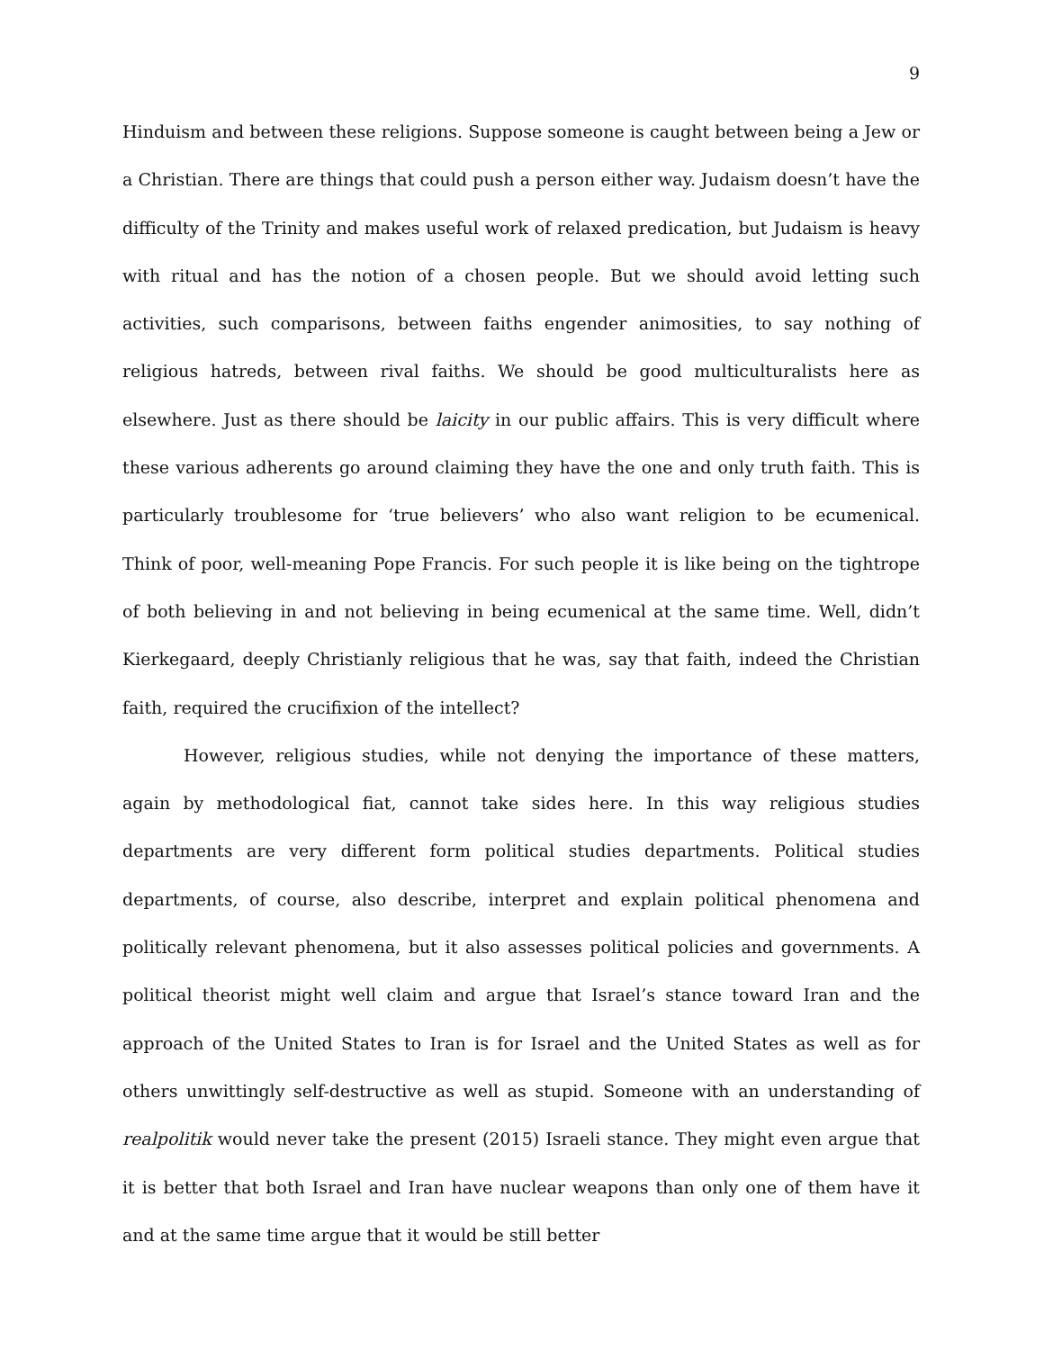9
Hinduism and between these religions. Suppose someone is caught between being a Jew or a Christian. There are things that could push a person either way. Judaism doesn’t have the difficulty of the Trinity and makes useful work of relaxed predication, but Judaism is heavy with ritual and has the notion of a chosen people. But we should avoid letting such activities, such comparisons, between faiths engender animosities, to say nothing of religious hatreds, between rival faiths. We should be good multiculturalists here as elsewhere. Just as there should be laicity in our public affairs. This is very difficult where these various adherents go around claiming they have the one and only truth faith. This is particularly troublesome for ‘true believers’ who also want religion to be ecumenical. Think of poor, well-meaning Pope Francis. For such people it is like being on the tightrope of both believing in and not believing in being ecumenical at the same time. Well, didn’t Kierkegaard, deeply Christianly religious that he was, say that faith, indeed the Christian faith, required the crucifixion of the intellect?
However, religious studies, while not denying the importance of these matters, again by methodological fiat, cannot take sides here. In this way religious studies departments are very different form political studies departments. Political studies departments, of course, also describe, interpret and explain political phenomena and politically relevant phenomena, but it also assesses political policies and governments. A political theorist might well claim and argue that Israel’s stance toward Iran and the approach of the United States to Iran is for Israel and the United States as well as for others unwittingly self-destructive as well as stupid. Someone with an understanding of realpolitik would never take the present (2015) Israeli stance. They might even argue that it is better that both Israel and Iran have nuclear weapons than only one of them have it and at the same time argue that it would be still better